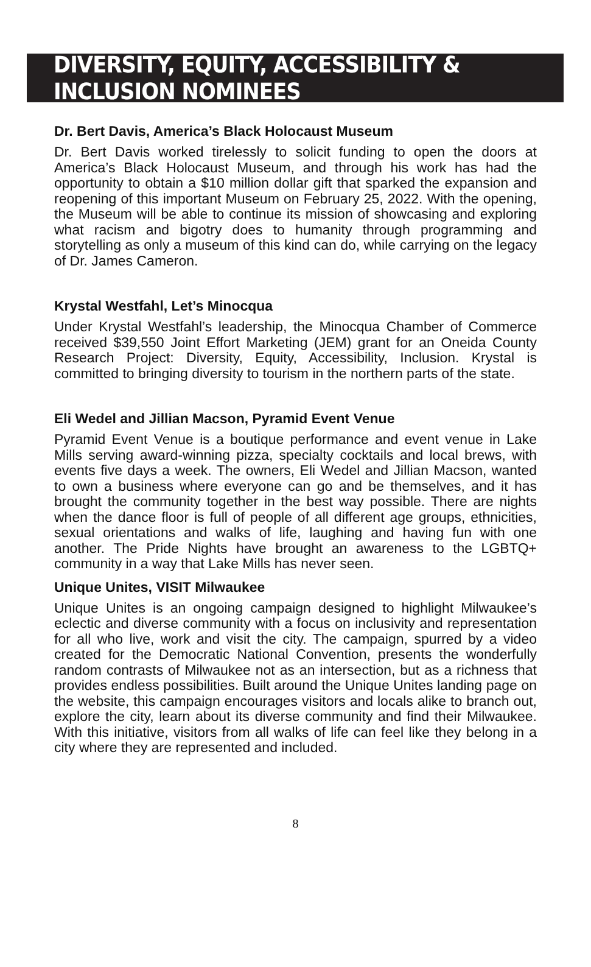DIVERSITY, EQUITY, ACCESSIBILITY & INCLUSION NOMINEES
Dr. Bert Davis, America’s Black Holocaust Museum
Dr. Bert Davis worked tirelessly to solicit funding to open the doors at America’s Black Holocaust Museum, and through his work has had the opportunity to obtain a $10 million dollar gift that sparked the expansion and reopening of this important Museum on February 25, 2022. With the opening, the Museum will be able to continue its mission of showcasing and exploring what racism and bigotry does to humanity through programming and storytelling as only a museum of this kind can do, while carrying on the legacy of Dr. James Cameron.
Krystal Westfahl, Let’s Minocqua
Under Krystal Westfahl’s leadership, the Minocqua Chamber of Commerce received $39,550 Joint Effort Marketing (JEM) grant for an Oneida County Research Project: Diversity, Equity, Accessibility, Inclusion. Krystal is committed to bringing diversity to tourism in the northern parts of the state.
Eli Wedel and Jillian Macson, Pyramid Event Venue
Pyramid Event Venue is a boutique performance and event venue in Lake Mills serving award-winning pizza, specialty cocktails and local brews, with events five days a week. The owners, Eli Wedel and Jillian Macson, wanted to own a business where everyone can go and be themselves, and it has brought the community together in the best way possible. There are nights when the dance floor is full of people of all different age groups, ethnicities, sexual orientations and walks of life, laughing and having fun with one another. The Pride Nights have brought an awareness to the LGBTQ+ community in a way that Lake Mills has never seen.
Unique Unites, VISIT Milwaukee
Unique Unites is an ongoing campaign designed to highlight Milwaukee’s eclectic and diverse community with a focus on inclusivity and representation for all who live, work and visit the city. The campaign, spurred by a video created for the Democratic National Convention, presents the wonderfully random contrasts of Milwaukee not as an intersection, but as a richness that provides endless possibilities. Built around the Unique Unites landing page on the website, this campaign encourages visitors and locals alike to branch out, explore the city, learn about its diverse community and find their Milwaukee. With this initiative, visitors from all walks of life can feel like they belong in a city where they are represented and included.
8